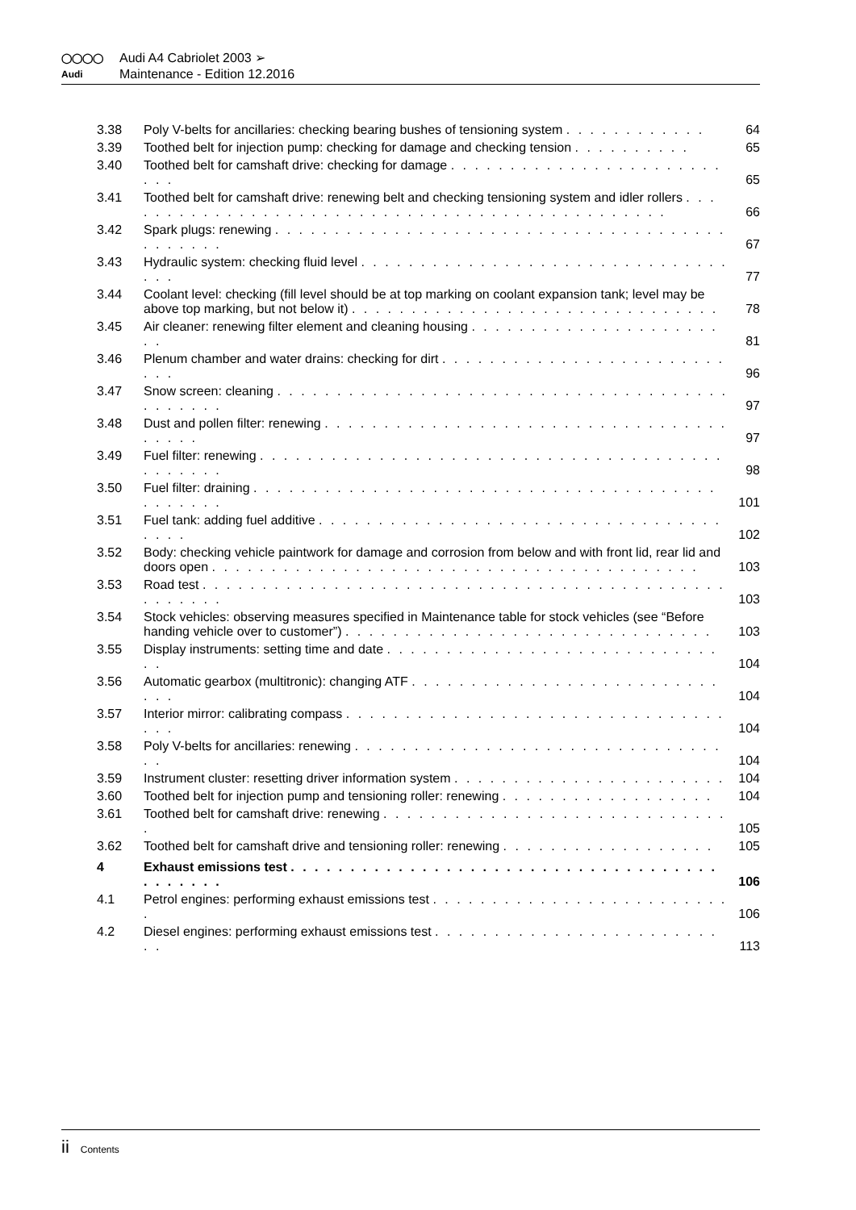◯◯◯◯
Audi A4 Cabriolet 2003 ➢
Audi
Maintenance - Edition 12.2016
3.38 Poly V-belts for ancillaries: checking bearing bushes of tensioning system . . . . . . . . . . . .
64
3.39 Toothed belt for injection pump: checking for damage and checking tension . . . . . . . . . .
65
3.40 Toothed belt for camshaft drive: checking for damage . . . . . . . . . . . . . . . . . . . . . . . . . .
65
3.41 Toothed belt for camshaft drive: renewing belt and checking tensioning system and idler rollers . . . . . . . . . . . . . . . . . . . . . . . . . . . . . . . . . . . . . . . . . . . . . . .
66
3.42 Spark plugs: renewing . . . . . . . . . . . . . . . . . . . . . . . . . . . . . . . . . . . . . . . . . . . . .
67
3.43 Hydraulic system: checking fluid level . . . . . . . . . . . . . . . . . . . . . . . . . . . . . . . . . .
77
3.44 Coolant level: checking (fill level should be at top marking on coolant expansion tank; level may be above top marking, but not below it) . . . . . . . . . . . . . . . . . . . . . . . . . . . . . . .
78
3.45 Air cleaner: renewing filter element and cleaning housing . . . . . . . . . . . . . . . . . . . . . . .
81
3.46 Plenum chamber and water drains: checking for dirt . . . . . . . . . . . . . . . . . . . . . . . . . . .
96
3.47 Snow screen: cleaning . . . . . . . . . . . . . . . . . . . . . . . . . . . . . . . . . . . . . . . . . . . . .
97
3.48 Dust and pollen filter: renewing . . . . . . . . . . . . . . . . . . . . . . . . . . . . . . . . . . . . . . .
97
3.49 Fuel filter: renewing . . . . . . . . . . . . . . . . . . . . . . . . . . . . . . . . . . . . . . . . . . . . . .
98
3.50 Fuel filter: draining . . . . . . . . . . . . . . . . . . . . . . . . . . . . . . . . . . . . . . . . . . . . . .
101
3.51 Fuel tank: adding fuel additive . . . . . . . . . . . . . . . . . . . . . . . . . . . . . . . . . . . . . .
102
3.52 Body: checking vehicle paintwork for damage and corrosion from below and with front lid, rear lid and doors open . . . . . . . . . . . . . . . . . . . . . . . . . . . . . . . . . . . . . . . . .
103
3.53 Road test . . . . . . . . . . . . . . . . . . . . . . . . . . . . . . . . . . . . . . . . . . . . . . . . . . .
103
3.54 Stock vehicles: observing measures specified in Maintenance table for stock vehicles (see “Before handing vehicle over to customer”) . . . . . . . . . . . . . . . . . . . . . . . . . . . . . . .
103
3.55 Display instruments: setting time and date . . . . . . . . . . . . . . . . . . . . . . . . . . . . . .
104
3.56 Automatic gearbox (multitronic): changing ATF . . . . . . . . . . . . . . . . . . . . . . . . . . . . .
104
3.57 Interior mirror: calibrating compass . . . . . . . . . . . . . . . . . . . . . . . . . . . . . . . . . . .
104
3.58 Poly V-belts for ancillaries: renewing . . . . . . . . . . . . . . . . . . . . . . . . . . . . . . . . .
104
3.59 Instrument cluster: resetting driver information system . . . . . . . . . . . . . . . . . . . . . . .
104
3.60 Toothed belt for injection pump and tensioning roller: renewing . . . . . . . . . . . . . . . . . .
104
3.61 Toothed belt for camshaft drive: renewing . . . . . . . . . . . . . . . . . . . . . . . . . . . . . .
105
3.62 Toothed belt for camshaft drive and tensioning roller: renewing . . . . . . . . . . . . . . . . . .
105
4 Exhaust emissions test . . . . . . . . . . . . . . . . . . . . . . . . . . . . . . . . . . . . . . . . . . .
106
4.1 Petrol engines: performing exhaust emissions test . . . . . . . . . . . . . . . . . . . . . . . . . .
106
4.2 Diesel engines: performing exhaust emissions test . . . . . . . . . . . . . . . . . . . . . . . . . .
113
ii Contents